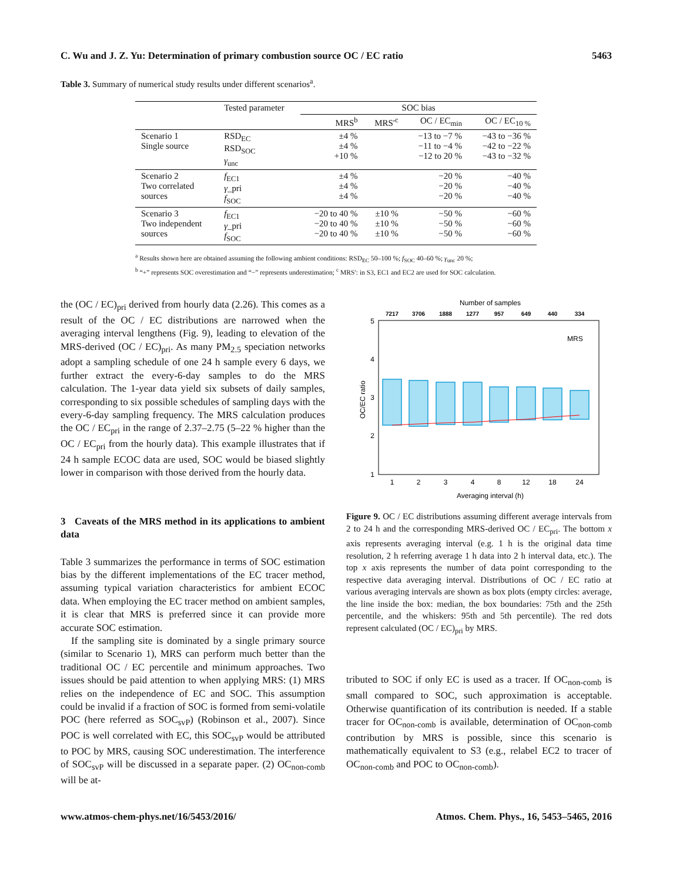C. Wu and J. Z. Yu: Determination of primary combustion source OC / EC ratio 5463
Table 3. Summary of numerical study results under different scenarios<sup>a</sup>.
| | Tested parameter | SOC bias | | | |
| --- | --- | --- | --- | --- | --- |
| | | MRS<sup>b</sup> | MRS′<sup>c</sup> | OC / EC<sub>min</sub> | OC / EC<sub>10 %</sub> |
| Scenario 1 Single source | RSD<sub>EC</sub> RSD<sub>SOC</sub> γ<sub>unc</sub> | ±4 % ±4 % +10 % | | −13 to −7 % −11 to −4 % −12 to 20 % | −43 to −36 % −42 to −22 % −43 to −32 % |
| Scenario 2 Two correlated sources | f<sub>EC1</sub> γ _pri f<sub>SOC</sub> | ±4 % ±4 % ±4 % | | −20 % −20 % −20 % | −40 % −40 % −40 % |
| Scenario 3 Two independent sources | f<sub>EC1</sub> γ _pri f<sub>SOC</sub> | −20 to 40 % −20 to 40 % −20 to 40 % | ±10 % ±10 % ±10 % | −50 % −50 % −50 % | −60 % −60 % −60 % |
<sup>a</sup> Results shown here are obtained assuming the following ambient conditions: RSD<sub>EC</sub> 50–100 %; f<sub>SOC</sub> 40–60 %; γ<sub>unc</sub> 20 %;
<sup>b</sup> “+” represents SOC overestimation and “−” represents underestimation; <sup>c</sup> MRS′: in S3, EC1 and EC2 are used for SOC calculation.
the (OC / EC)<sub>pri</sub> derived from hourly data (2.26). This comes as a result of the OC / EC distributions are narrowed when the averaging interval lengthens (Fig. 9), leading to elevation of the MRS-derived (OC / EC)<sub>pri</sub>. As many PM<sub>2.5</sub> speciation networks adopt a sampling schedule of one 24 h sample every 6 days, we further extract the every-6-day samples to do the MRS calculation. The 1-year data yield six subsets of daily samples, corresponding to six possible schedules of sampling days with the every-6-day sampling frequency. The MRS calculation produces the OC / EC<sub>pri</sub> in the range of 2.37–2.75 (5–22 % higher than the OC / EC<sub>pri</sub> from the hourly data). This example illustrates that if 24 h sample ECOC data are used, SOC would be biased slightly lower in comparison with those derived from the hourly data.
3 Caveats of the MRS method in its applications to ambient data
Table 3 summarizes the performance in terms of SOC estimation bias by the different implementations of the EC tracer method, assuming typical variation characteristics for ambient ECOC data. When employing the EC tracer method on ambient samples, it is clear that MRS is preferred since it can provide more accurate SOC estimation.
If the sampling site is dominated by a single primary source (similar to Scenario 1), MRS can perform much better than the traditional OC / EC percentile and minimum approaches. Two issues should be paid attention to when applying MRS: (1) MRS relies on the independence of EC and SOC. This assumption could be invalid if a fraction of SOC is formed from semi-volatile POC (here referred as SOC<sub>svP</sub>) (Robinson et al., 2007). Since POC is well correlated with EC, this SOC<sub>svP</sub> would be attributed to POC by MRS, causing SOC underestimation. The interference of SOC<sub>svP</sub> will be discussed in a separate paper. (2) OC<sub>non-comb</sub> will be at-
Number of samples
7217
3706
1888
1277
957
649
440
334
5
4
3
2
1
OC/EC ratio
MRS
1
2
3
4
8
12
18
24
Averaging interval (h)
Figure 9. OC / EC distributions assuming different average intervals from 2 to 24 h and the corresponding MRS-derived OC / EC<sub>pri</sub>. The bottom x axis represents averaging interval (e.g. 1 h is the original data time resolution, 2 h referring average 1 h data into 2 h interval data, etc.). The top x axis represents the number of data point corresponding to the respective data averaging interval. Distributions of OC / EC ratio at various averaging intervals are shown as box plots (empty circles: average, the line inside the box: median, the box boundaries: 75th and the 25th percentile, and the whiskers: 95th and 5th percentile). The red dots represent calculated (OC / EC)<sub>pri</sub> by MRS.
tributed to SOC if only EC is used as a tracer. If OC<sub>non-comb</sub> is small compared to SOC, such approximation is acceptable. Otherwise quantification of its contribution is needed. If a stable tracer for OC<sub>non-comb</sub> is available, determination of OC<sub>non-comb</sub> contribution by MRS is possible, since this scenario is mathematically equivalent to S3 (e.g., relabel EC2 to tracer of OC<sub>non-comb</sub> and POC to OC<sub>non-comb</sub>).
www.atmos-chem-phys.net/16/5453/2016/ Atmos. Chem. Phys., 16, 5453–5465, 2016